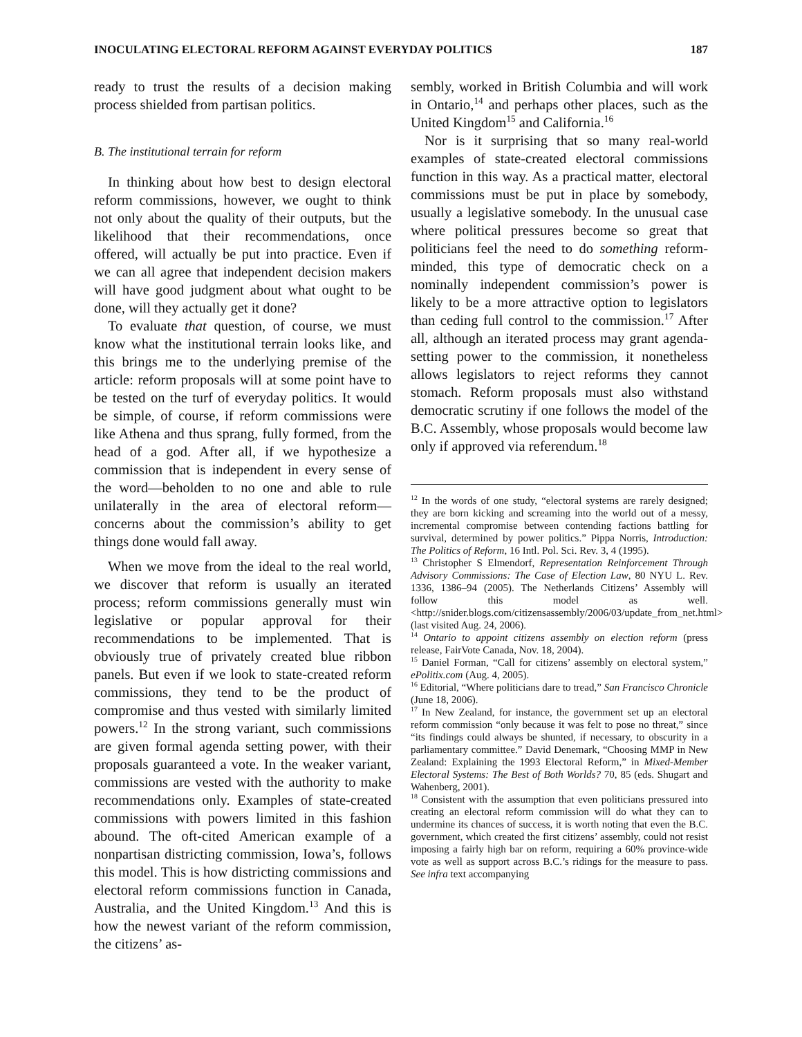INOCULATING ELECTORAL REFORM AGAINST EVERYDAY POLITICS 187
ready to trust the results of a decision making process shielded from partisan politics.
B. The institutional terrain for reform
In thinking about how best to design electoral reform commissions, however, we ought to think not only about the quality of their outputs, but the likelihood that their recommendations, once offered, will actually be put into practice. Even if we can all agree that independent decision makers will have good judgment about what ought to be done, will they actually get it done?
To evaluate that question, of course, we must know what the institutional terrain looks like, and this brings me to the underlying premise of the article: reform proposals will at some point have to be tested on the turf of everyday politics. It would be simple, of course, if reform commissions were like Athena and thus sprang, fully formed, from the head of a god. After all, if we hypothesize a commission that is independent in every sense of the word—beholden to no one and able to rule unilaterally in the area of electoral reform—concerns about the commission’s ability to get things done would fall away.
When we move from the ideal to the real world, we discover that reform is usually an iterated process; reform commissions generally must win legislative or popular approval for their recommendations to be implemented. That is obviously true of privately created blue ribbon panels. But even if we look to state-created reform commissions, they tend to be the product of compromise and thus vested with similarly limited powers.<sup>12</sup> In the strong variant, such commissions are given formal agenda setting power, with their proposals guaranteed a vote. In the weaker variant, commissions are vested with the authority to make recommendations only. Examples of state-created commissions with powers limited in this fashion abound. The oft-cited American example of a nonpartisan districting commission, Iowa’s, follows this model. This is how districting commissions and electoral reform commissions function in Canada, Australia, and the United Kingdom.<sup>13</sup> And this is how the newest variant of the reform commission, the citizens’ as-
sembly, worked in British Columbia and will work in Ontario,<sup>14</sup> and perhaps other places, such as the United Kingdom<sup>15</sup> and California.<sup>16</sup>
Nor is it surprising that so many real-world examples of state-created electoral commissions function in this way. As a practical matter, electoral commissions must be put in place by somebody, usually a legislative somebody. In the unusual case where political pressures become so great that politicians feel the need to do something reform-minded, this type of democratic check on a nominally independent commission’s power is likely to be a more attractive option to legislators than ceding full control to the commission.<sup>17</sup> After all, although an iterated process may grant agenda-setting power to the commission, it nonetheless allows legislators to reject reforms they cannot stomach. Reform proposals must also withstand democratic scrutiny if one follows the model of the B.C. Assembly, whose proposals would become law only if approved via referendum.<sup>18</sup>
<sup>12</sup> In the words of one study, “electoral systems are rarely designed; they are born kicking and screaming into the world out of a messy, incremental compromise between contending factions battling for survival, determined by power politics.” Pippa Norris, Introduction: The Politics of Reform, 16 Intl. Pol. Sci. Rev. 3, 4 (1995).
<sup>13</sup> Christopher S Elmendorf, Representation Reinforcement Through Advisory Commissions: The Case of Election Law, 80 NYU L. Rev. 1336, 1386–94 (2005). The Netherlands Citizens’ Assembly will follow this model as well. <http://snider.blogs.com/citizensassembly/2006/03/update_from_net.html> (last visited Aug. 24, 2006).
<sup>14</sup> Ontario to appoint citizens assembly on election reform (press release, FairVote Canada, Nov. 18, 2004).
<sup>15</sup> Daniel Forman, “Call for citizens’ assembly on electoral system,” ePolitix.com (Aug. 4, 2005).
<sup>16</sup> Editorial, “Where politicians dare to tread,” San Francisco Chronicle (June 18, 2006).
<sup>17</sup> In New Zealand, for instance, the government set up an electoral reform commission “only because it was felt to pose no threat,” since “its findings could always be shunted, if necessary, to obscurity in a parliamentary committee.” David Denemark, “Choosing MMP in New Zealand: Explaining the 1993 Electoral Reform,” in Mixed-Member Electoral Systems: The Best of Both Worlds? 70, 85 (eds. Shugart and Wahenberg, 2001).
<sup>18</sup> Consistent with the assumption that even politicians pressured into creating an electoral reform commission will do what they can to undermine its chances of success, it is worth noting that even the B.C. government, which created the first citizens’ assembly, could not resist imposing a fairly high bar on reform, requiring a 60% province-wide vote as well as support across B.C.’s ridings for the measure to pass. See infra text accompanying